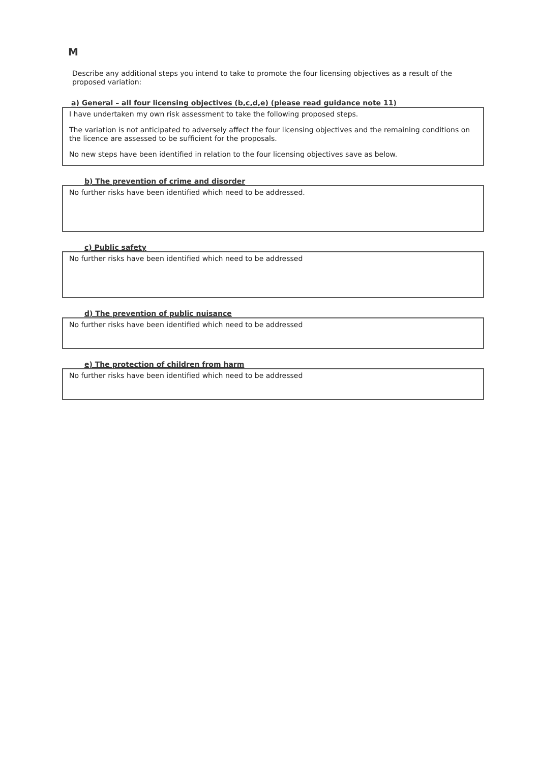M
Describe any additional steps you intend to take to promote the four licensing objectives as a result of the proposed variation:
a) General – all four licensing objectives (b,c,d,e) (please read guidance note 11)
I have undertaken my own risk assessment to take the following proposed steps.
The variation is not anticipated to adversely affect the four licensing objectives and the remaining conditions on the licence are assessed to be sufficient for the proposals.
No new steps have been identified in relation to the four licensing objectives save as below.
b) The prevention of crime and disorder
No further risks have been identified which need to be addressed.
c) Public safety
No further risks have been identified which need to be addressed
d) The prevention of public nuisance
No further risks have been identified which need to be addressed
e) The protection of children from harm
No further risks have been identified which need to be addressed